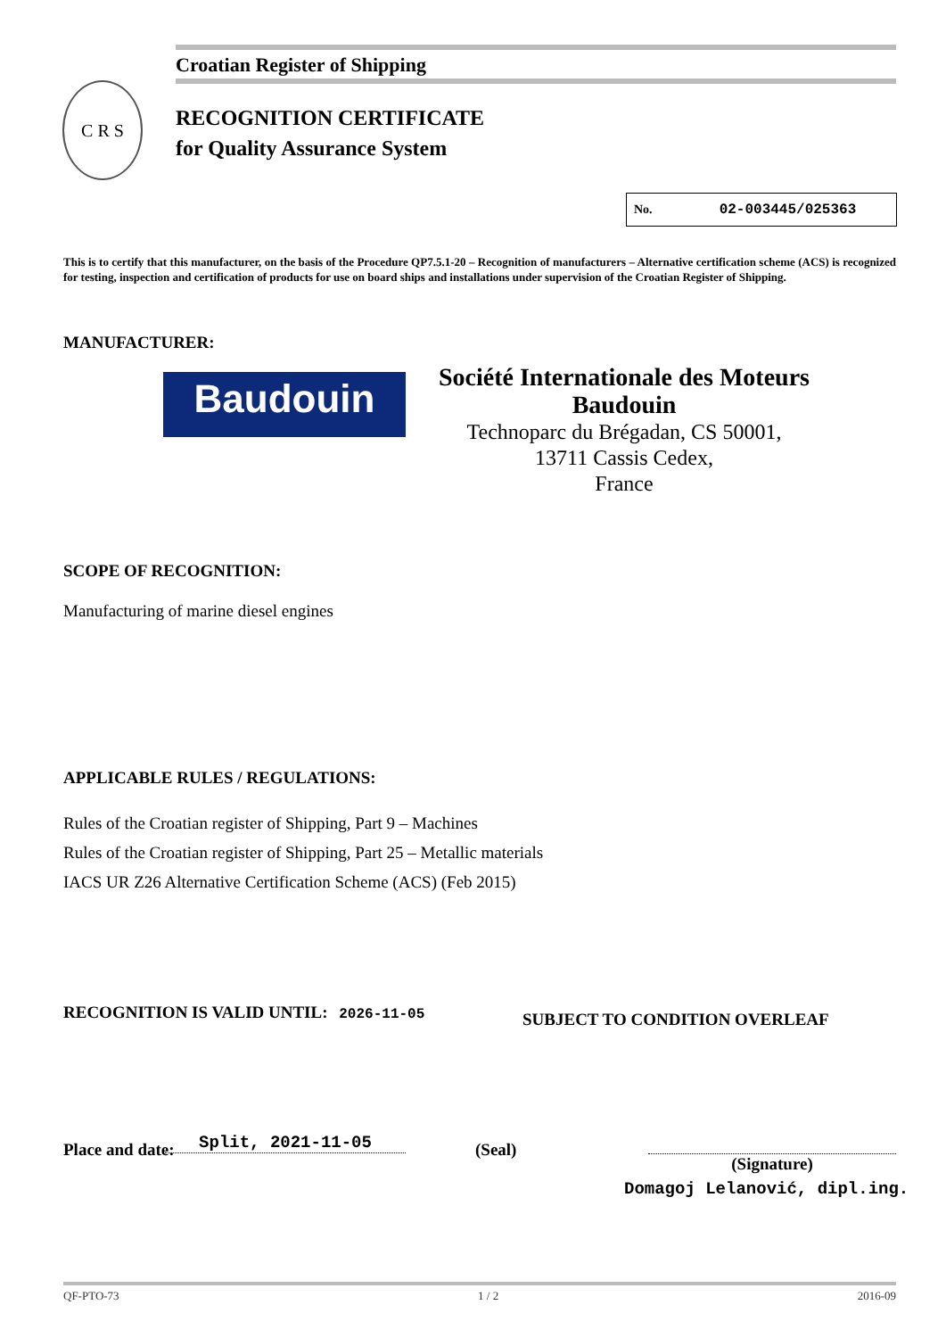Croatian Register of Shipping
C R S
RECOGNITION CERTIFICATE
for Quality Assurance System
No. 02-003445/025363
This is to certify that this manufacturer, on the basis of the Procedure QP7.5.1-20 – Recognition of manufacturers – Alternative certification scheme (ACS) is recognized for testing, inspection and certification of products for use on board ships and installations under supervision of the Croatian Register of Shipping.
MANUFACTURER:
Baudouin
Société Internationale des Moteurs Baudouin
Technoparc du Brégadan, CS 50001,
13711 Cassis Cedex,
France
SCOPE OF RECOGNITION:
Manufacturing of marine diesel engines
APPLICABLE RULES / REGULATIONS:
Rules of the Croatian register of Shipping, Part 9 – Machines
Rules of the Croatian register of Shipping, Part 25 – Metallic materials
IACS UR Z26 Alternative Certification Scheme (ACS) (Feb 2015)
RECOGNITION IS VALID UNTIL: 2026-11-05
SUBJECT TO CONDITION OVERLEAF
Place and date: Split, 2021-11-05 (Seal)
(Signature)
Domagoj Lelanović, dipl.ing.
QF-PTO-73 1 / 2 2016-09